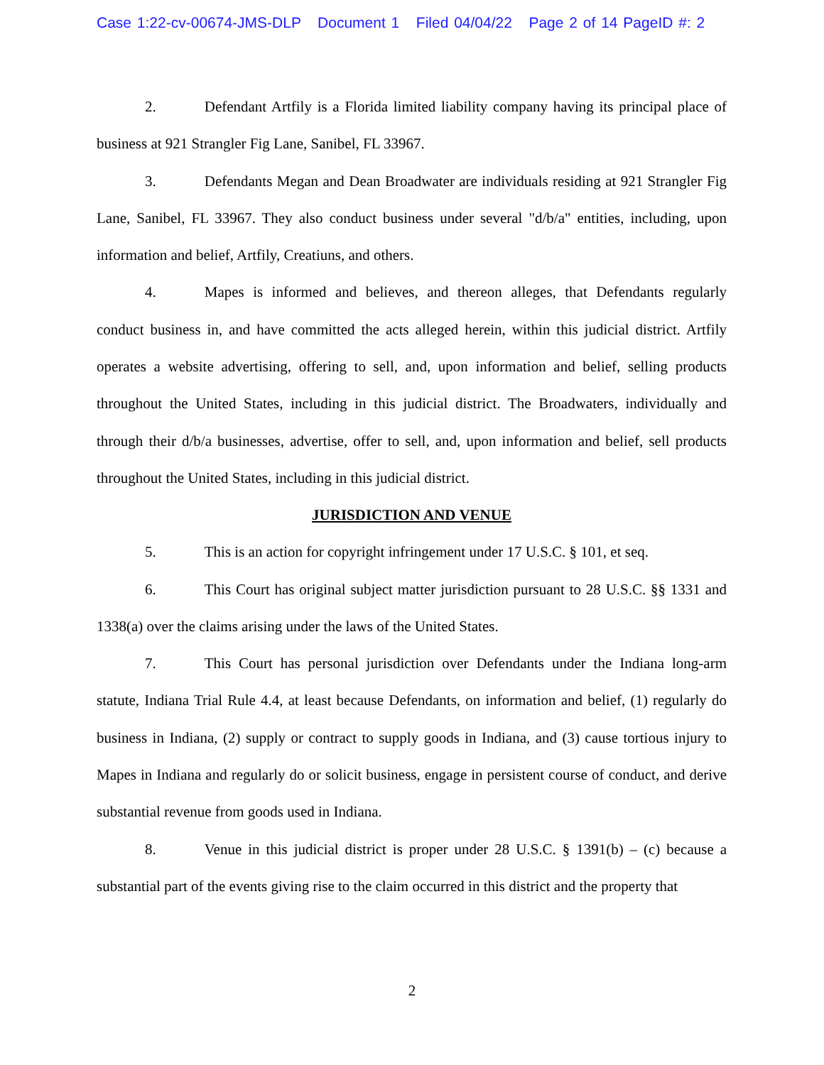Case 1:22-cv-00674-JMS-DLP Document 1 Filed 04/04/22 Page 2 of 14 PageID #: 2
2. Defendant Artfily is a Florida limited liability company having its principal place of business at 921 Strangler Fig Lane, Sanibel, FL 33967.
3. Defendants Megan and Dean Broadwater are individuals residing at 921 Strangler Fig Lane, Sanibel, FL 33967. They also conduct business under several "d/b/a" entities, including, upon information and belief, Artfily, Creatiuns, and others.
4. Mapes is informed and believes, and thereon alleges, that Defendants regularly conduct business in, and have committed the acts alleged herein, within this judicial district. Artfily operates a website advertising, offering to sell, and, upon information and belief, selling products throughout the United States, including in this judicial district. The Broadwaters, individually and through their d/b/a businesses, advertise, offer to sell, and, upon information and belief, sell products throughout the United States, including in this judicial district.
JURISDICTION AND VENUE
5. This is an action for copyright infringement under 17 U.S.C. § 101, et seq.
6. This Court has original subject matter jurisdiction pursuant to 28 U.S.C. §§ 1331 and 1338(a) over the claims arising under the laws of the United States.
7. This Court has personal jurisdiction over Defendants under the Indiana long-arm statute, Indiana Trial Rule 4.4, at least because Defendants, on information and belief, (1) regularly do business in Indiana, (2) supply or contract to supply goods in Indiana, and (3) cause tortious injury to Mapes in Indiana and regularly do or solicit business, engage in persistent course of conduct, and derive substantial revenue from goods used in Indiana.
8. Venue in this judicial district is proper under 28 U.S.C. § 1391(b) – (c) because a substantial part of the events giving rise to the claim occurred in this district and the property that
2